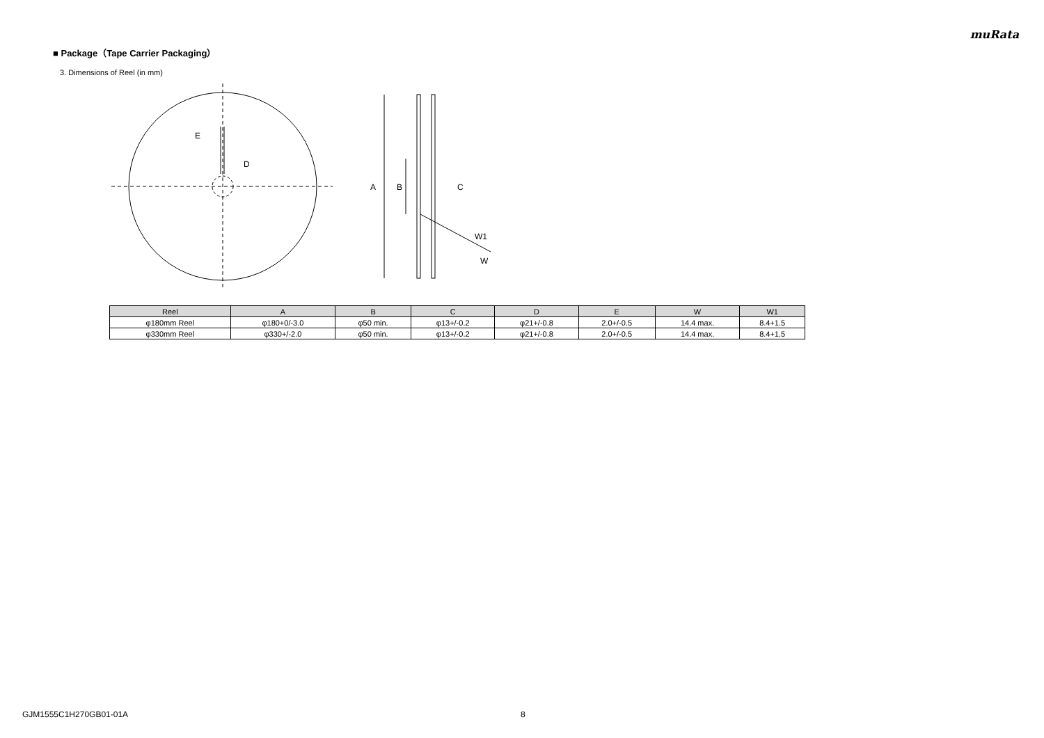muRata
■ Package（Tape Carrier Packaging）
3. Dimensions of Reel (in mm)
E
D
A
B
C
W1
W
| Reel | A | B | C | D | E | W | W1 |
| --- | --- | --- | --- | --- | --- | --- | --- |
| φ180mm Reel | φ180+0/-3.0 | φ50 min. | φ13+/-0.2 | φ21+/-0.8 | 2.0+/-0.5 | 14.4 max. | 8.4+1.5 |
| φ330mm Reel | φ330+/-2.0 | φ50 min. | φ13+/-0.2 | φ21+/-0.8 | 2.0+/-0.5 | 14.4 max. | 8.4+1.5 |
GJM1555C1H270GB01-01A 8